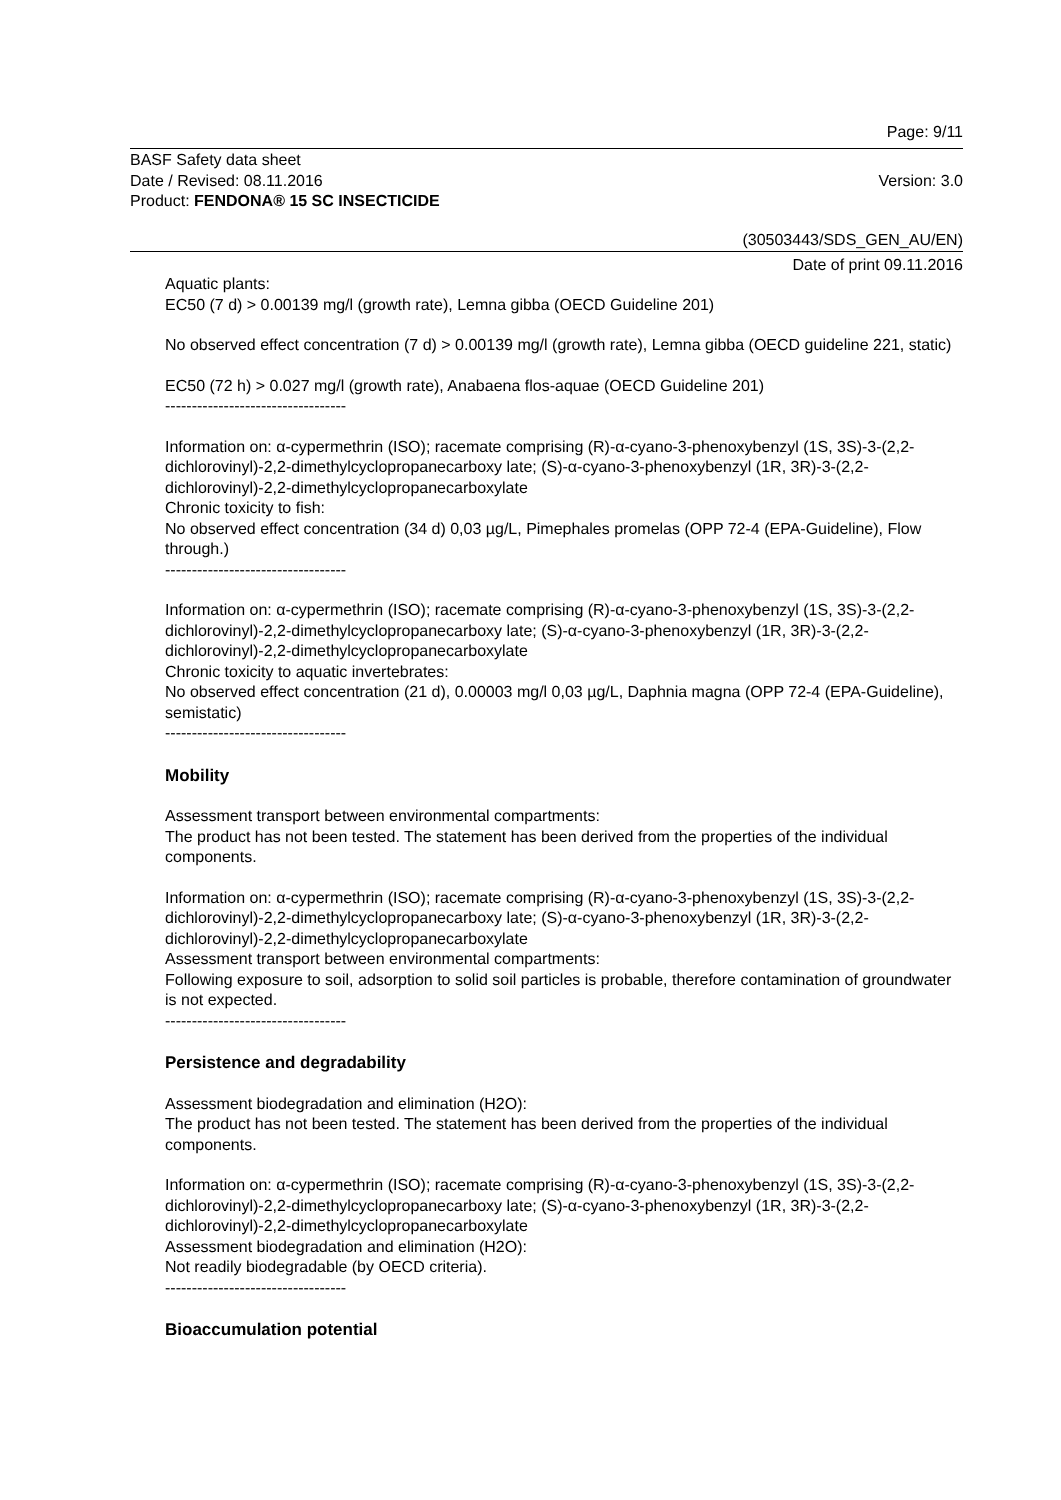Page: 9/11
BASF Safety data sheet
Date / Revised: 08.11.2016 Version: 3.0
Product: FENDONA® 15 SC INSECTICIDE
(30503443/SDS_GEN_AU/EN)
Date of print 09.11.2016
Aquatic plants:
EC50 (7 d) > 0.00139 mg/l (growth rate), Lemna gibba (OECD Guideline 201)
No observed effect concentration (7 d) > 0.00139 mg/l (growth rate), Lemna gibba (OECD guideline 221, static)
EC50 (72 h) > 0.027 mg/l (growth rate), Anabaena flos-aquae (OECD Guideline 201)
----------------------------------
Information on: α-cypermethrin (ISO); racemate comprising (R)-α-cyano-3-phenoxybenzyl (1S, 3S)-3-(2,2-dichlorovinyl)-2,2-dimethylcyclopropanecarboxy late; (S)-α-cyano-3-phenoxybenzyl (1R, 3R)-3-(2,2-dichlorovinyl)-2,2-dimethylcyclopropanecarboxylate
Chronic toxicity to fish:
No observed effect concentration (34 d) 0,03 µg/L, Pimephales promelas (OPP 72-4 (EPA-Guideline), Flow through.)
----------------------------------
Information on: α-cypermethrin (ISO); racemate comprising (R)-α-cyano-3-phenoxybenzyl (1S, 3S)-3-(2,2-dichlorovinyl)-2,2-dimethylcyclopropanecarboxy late; (S)-α-cyano-3-phenoxybenzyl (1R, 3R)-3-(2,2-dichlorovinyl)-2,2-dimethylcyclopropanecarboxylate
Chronic toxicity to aquatic invertebrates:
No observed effect concentration (21 d), 0.00003 mg/l 0,03 µg/L, Daphnia magna (OPP 72-4 (EPA-Guideline), semistatic)
----------------------------------
Mobility
Assessment transport between environmental compartments:
The product has not been tested. The statement has been derived from the properties of the individual components.
Information on: α-cypermethrin (ISO); racemate comprising (R)-α-cyano-3-phenoxybenzyl (1S, 3S)-3-(2,2-dichlorovinyl)-2,2-dimethylcyclopropanecarboxy late; (S)-α-cyano-3-phenoxybenzyl (1R, 3R)-3-(2,2-dichlorovinyl)-2,2-dimethylcyclopropanecarboxylate
Assessment transport between environmental compartments:
Following exposure to soil, adsorption to solid soil particles is probable, therefore contamination of groundwater is not expected.
----------------------------------
Persistence and degradability
Assessment biodegradation and elimination (H2O):
The product has not been tested. The statement has been derived from the properties of the individual components.
Information on: α-cypermethrin (ISO); racemate comprising (R)-α-cyano-3-phenoxybenzyl (1S, 3S)-3-(2,2-dichlorovinyl)-2,2-dimethylcyclopropanecarboxy late; (S)-α-cyano-3-phenoxybenzyl (1R, 3R)-3-(2,2-dichlorovinyl)-2,2-dimethylcyclopropanecarboxylate
Assessment biodegradation and elimination (H2O):
Not readily biodegradable (by OECD criteria).
----------------------------------
Bioaccumulation potential